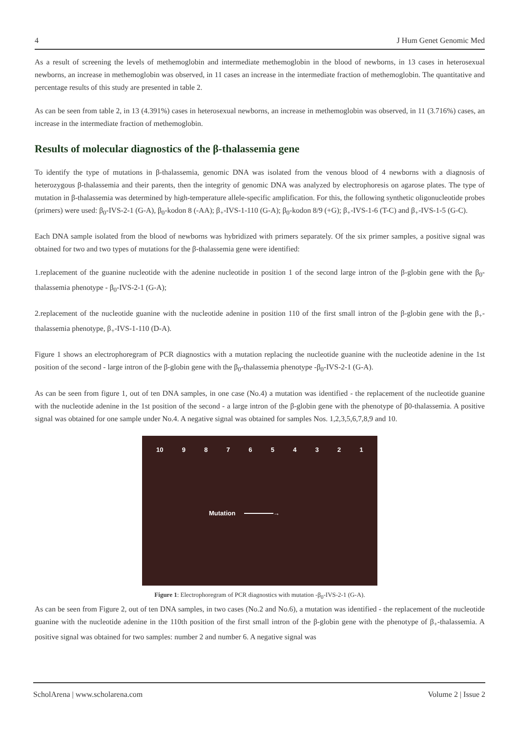4 J Hum Genet Genomic Med
As a result of screening the levels of methemoglobin and intermediate methemoglobin in the blood of newborns, in 13 cases in heterosexual newborns, an increase in methemoglobin was observed, in 11 cases an increase in the intermediate fraction of methemoglobin. The quantitative and percentage results of this study are presented in table 2.
As can be seen from table 2, in 13 (4.391%) cases in heterosexual newborns, an increase in methemoglobin was observed, in 11 (3.716%) cases, an increase in the intermediate fraction of methemoglobin.
Results of molecular diagnostics of the β-thalassemia gene
To identify the type of mutations in β-thalassemia, genomic DNA was isolated from the venous blood of 4 newborns with a diagnosis of heterozygous β-thalassemia and their parents, then the integrity of genomic DNA was analyzed by electrophoresis on agarose plates. The type of mutation in β-thalassemia was determined by high-temperature allele-specific amplification. For this, the following synthetic oligonucleotide probes (primers) were used: β<sub>0</sub>-IVS-2-1 (G-A), β<sub>0</sub>-kodon 8 (-AA); β<sub>+</sub>-IVS-1-110 (G-A); β<sub>0</sub>-kodon 8/9 (+G); β<sub>+</sub>-IVS-1-6 (T-C) and β<sub>+</sub>-IVS-1-5 (G-C).
Each DNA sample isolated from the blood of newborns was hybridized with primers separately. Of the six primer samples, a positive signal was obtained for two and two types of mutations for the β-thalassemia gene were identified:
1.replacement of the guanine nucleotide with the adenine nucleotide in position 1 of the second large intron of the β-globin gene with the β<sub>0</sub>-thalassemia phenotype - β<sub>0</sub>-IVS-2-1 (G-A);
2.replacement of the nucleotide guanine with the nucleotide adenine in position 110 of the first small intron of the β-globin gene with the β<sub>+</sub>-thalassemia phenotype, β<sub>+</sub>-IVS-1-110 (D-A).
Figure 1 shows an electrophoregram of PCR diagnostics with a mutation replacing the nucleotide guanine with the nucleotide adenine in the 1st position of the second - large intron of the β-globin gene with the β<sub>0</sub>-thalassemia phenotype -β<sub>0</sub>-IVS-2-1 (G-A).
As can be seen from figure 1, out of ten DNA samples, in one case (No.4) a mutation was identified - the replacement of the nucleotide guanine with the nucleotide adenine in the 1st position of the second - a large intron of the β-globin gene with the phenotype of β0-thalassemia. A positive signal was obtained for one sample under No.4. A negative signal was obtained for samples Nos. 1,2,3,5,6,7,8,9 and 10.
10 9 8 7 6 5 4 3 2 1
Mutation →
Figure 1: Electrophoregram of PCR diagnostics with mutation -β<sub>0</sub>-IVS-2-1 (G-A).
As can be seen from Figure 2, out of ten DNA samples, in two cases (No.2 and No.6), a mutation was identified - the replacement of the nucleotide guanine with the nucleotide adenine in the 110th position of the first small intron of the β-globin gene with the phenotype of β<sub>+</sub>-thalassemia. A positive signal was obtained for two samples: number 2 and number 6. A negative signal was
ScholArena | www.scholarena.com Volume 2 | Issue 2